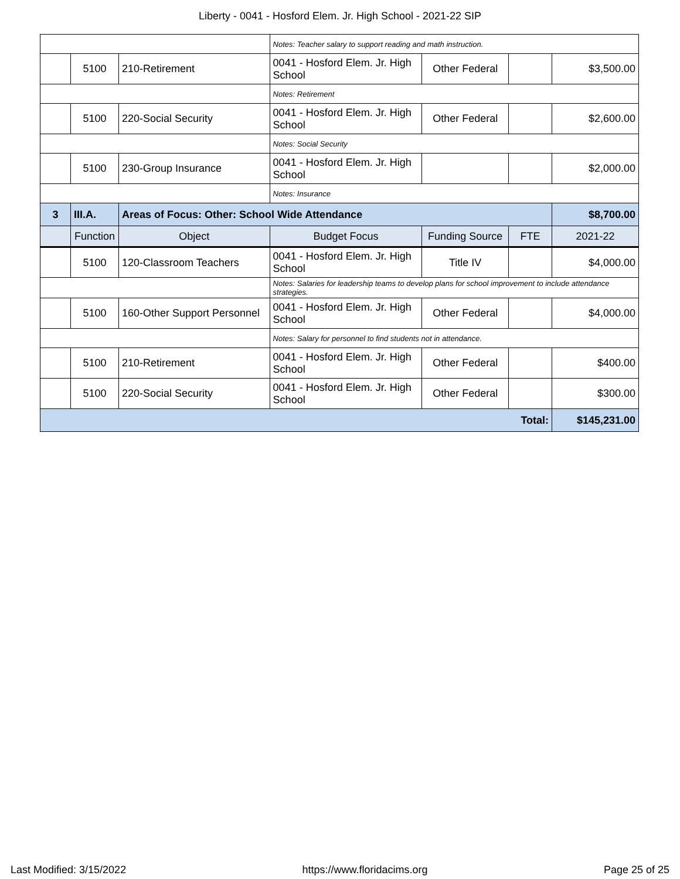Liberty - 0041 - Hosford Elem. Jr. High School - 2021-22 SIP
| | | | Notes: Teacher salary to support reading and math instruction. | | | |
| | 5100 | 210-Retirement | 0041 - Hosford Elem. Jr. High School | Other Federal | | $3,500.00 |
| | | | Notes: Retirement | | | |
| | 5100 | 220-Social Security | 0041 - Hosford Elem. Jr. High School | Other Federal | | $2,600.00 |
| | | | Notes: Social Security | | | |
| | 5100 | 230-Group Insurance | 0041 - Hosford Elem. Jr. High School | | | $2,000.00 |
| | | | Notes: Insurance | | | |
| 3 | III.A. | Areas of Focus: Other: School Wide Attendance | | | | $8,700.00 |
| | Function | Object | Budget Focus | Funding Source | FTE | 2021-22 |
| | 5100 | 120-Classroom Teachers | 0041 - Hosford Elem. Jr. High School | Title IV | | $4,000.00 |
| | | | Notes: Salaries for leadership teams to develop plans for school improvement to include attendance strategies. | | | |
| | 5100 | 160-Other Support Personnel | 0041 - Hosford Elem. Jr. High School | Other Federal | | $4,000.00 |
| | | | Notes: Salary for personnel to find students not in attendance. | | | |
| | 5100 | 210-Retirement | 0041 - Hosford Elem. Jr. High School | Other Federal | | $400.00 |
| | 5100 | 220-Social Security | 0041 - Hosford Elem. Jr. High School | Other Federal | | $300.00 |
| Total: | | | | | | $145,231.00 |
Last Modified: 3/15/2022 https://www.floridacims.org Page 25 of 25